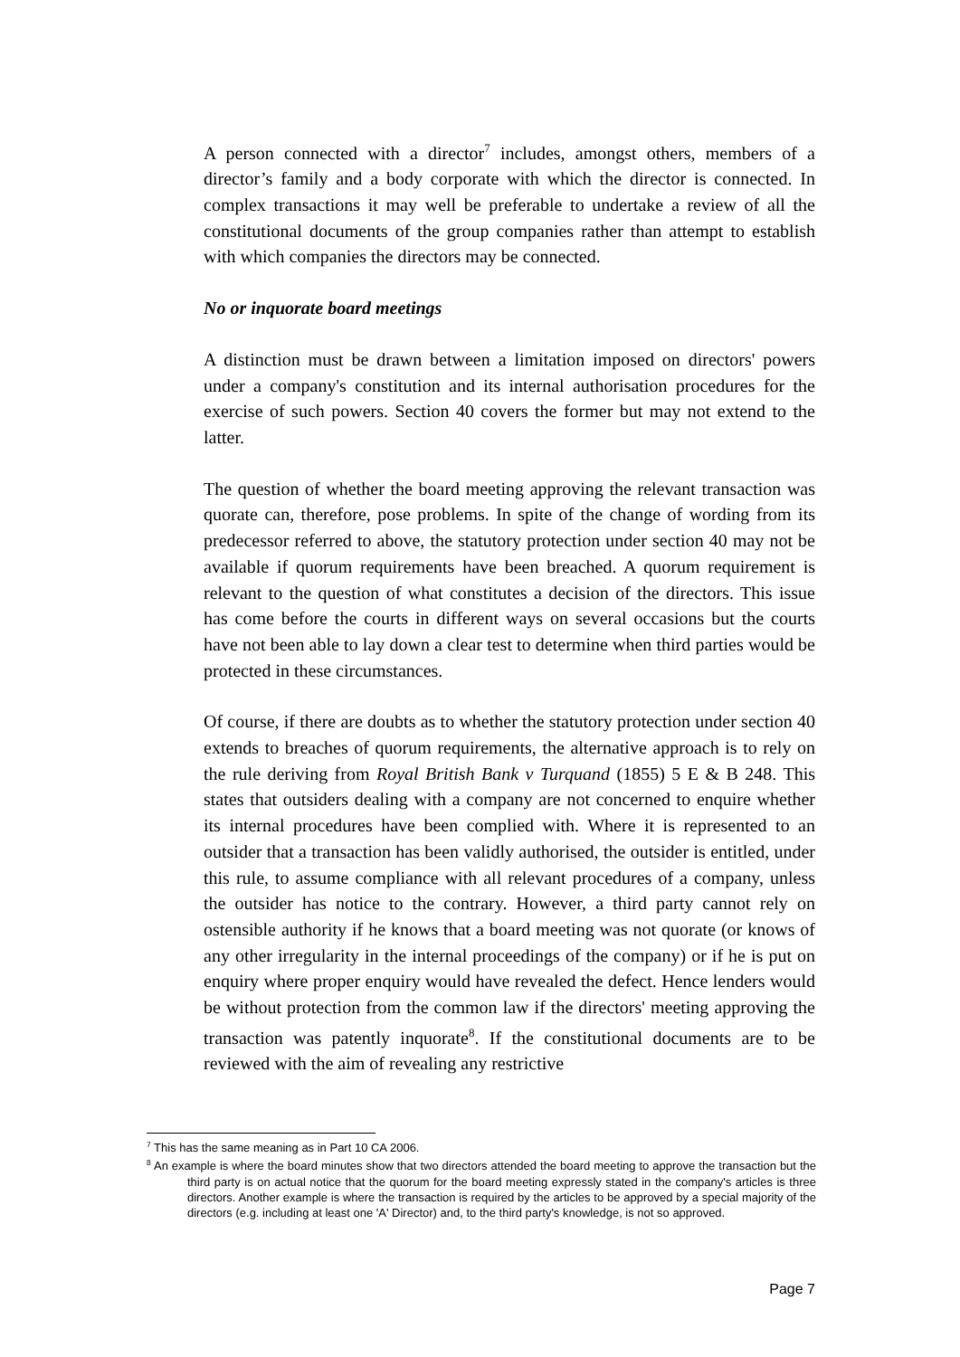A person connected with a director<sup>7</sup> includes, amongst others, members of a director’s family and a body corporate with which the director is connected. In complex transactions it may well be preferable to undertake a review of all the constitutional documents of the group companies rather than attempt to establish with which companies the directors may be connected.
No or inquorate board meetings
A distinction must be drawn between a limitation imposed on directors' powers under a company's constitution and its internal authorisation procedures for the exercise of such powers. Section 40 covers the former but may not extend to the latter.
The question of whether the board meeting approving the relevant transaction was quorate can, therefore, pose problems. In spite of the change of wording from its predecessor referred to above, the statutory protection under section 40 may not be available if quorum requirements have been breached. A quorum requirement is relevant to the question of what constitutes a decision of the directors. This issue has come before the courts in different ways on several occasions but the courts have not been able to lay down a clear test to determine when third parties would be protected in these circumstances.
Of course, if there are doubts as to whether the statutory protection under section 40 extends to breaches of quorum requirements, the alternative approach is to rely on the rule deriving from Royal British Bank v Turquand (1855) 5 E & B 248. This states that outsiders dealing with a company are not concerned to enquire whether its internal procedures have been complied with. Where it is represented to an outsider that a transaction has been validly authorised, the outsider is entitled, under this rule, to assume compliance with all relevant procedures of a company, unless the outsider has notice to the contrary. However, a third party cannot rely on ostensible authority if he knows that a board meeting was not quorate (or knows of any other irregularity in the internal proceedings of the company) or if he is put on enquiry where proper enquiry would have revealed the defect. Hence lenders would be without protection from the common law if the directors' meeting approving the transaction was patently inquorate<sup>8</sup>. If the constitutional documents are to be reviewed with the aim of revealing any restrictive
<sup>7</sup> This has the same meaning as in Part 10 CA 2006.
<sup>8</sup> An example is where the board minutes show that two directors attended the board meeting to approve the transaction but the third party is on actual notice that the quorum for the board meeting expressly stated in the company's articles is three directors. Another example is where the transaction is required by the articles to be approved by a special majority of the directors (e.g. including at least one 'A' Director) and, to the third party's knowledge, is not so approved.
Page 7